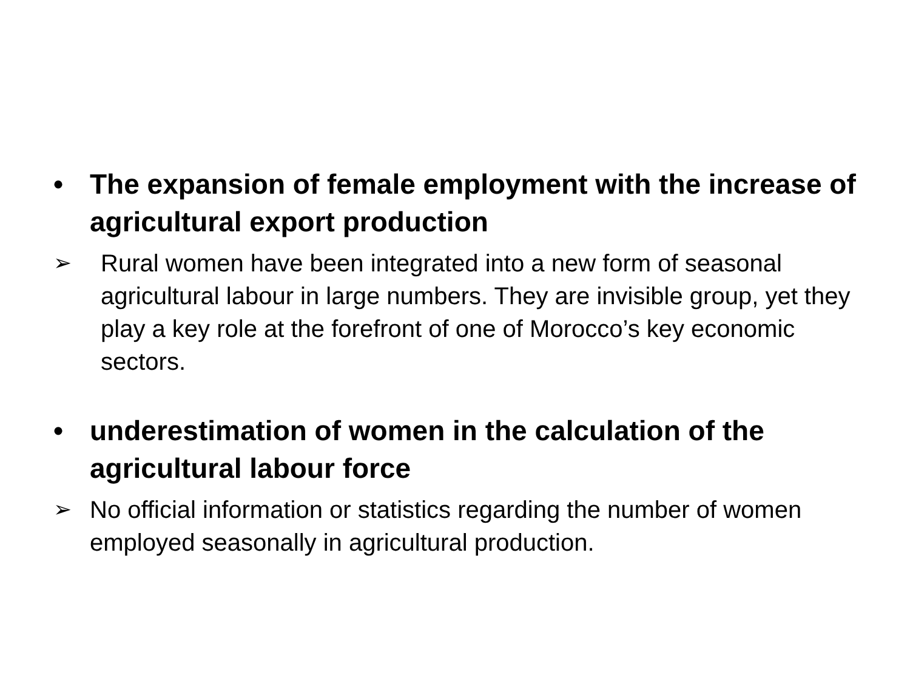• The expansion of female employment with the increase of agricultural export production
➢ Rural women have been integrated into a new form of seasonal agricultural labour in large numbers. They are invisible group, yet they play a key role at the forefront of one of Morocco’s key economic sectors.
• underestimation of women in the calculation of the agricultural labour force
➢ No official information or statistics regarding the number of women employed seasonally in agricultural production.